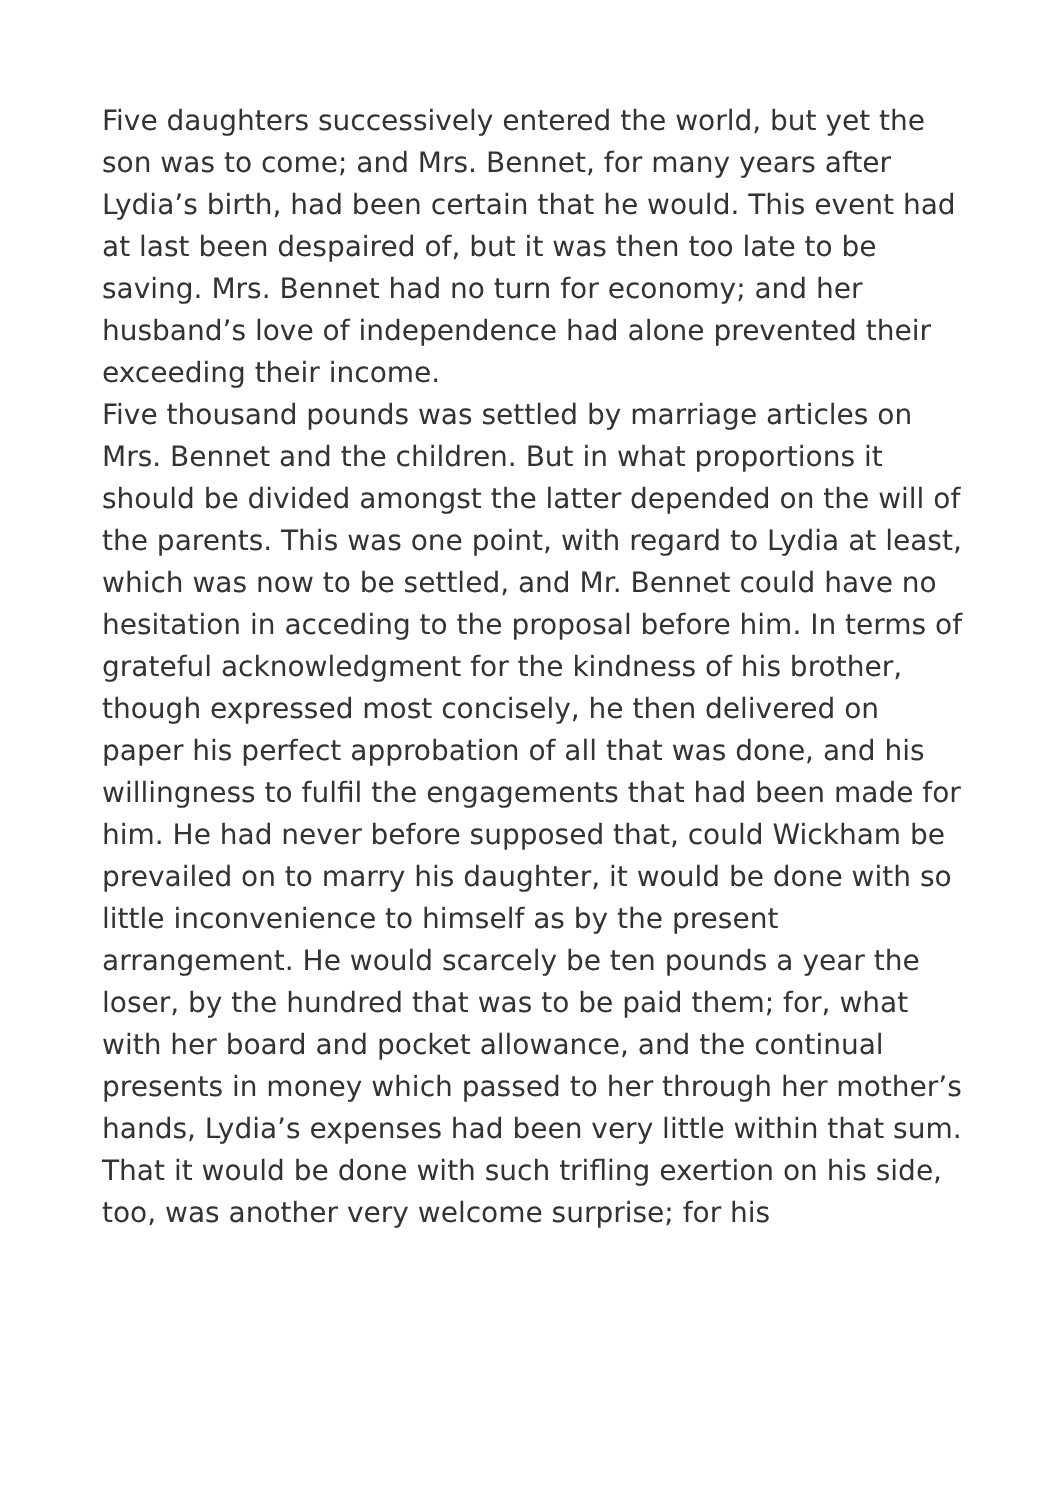Five daughters successively entered the world, but yet the son was to come; and Mrs. Bennet, for many years after Lydia’s birth, had been certain that he would. This event had at last been despaired of, but it was then too late to be saving. Mrs. Bennet had no turn for economy; and her husband’s love of independence had alone prevented their exceeding their income.
Five thousand pounds was settled by marriage articles on Mrs. Bennet and the children. But in what proportions it should be divided amongst the latter depended on the will of the parents. This was one point, with regard to Lydia at least, which was now to be settled, and Mr. Bennet could have no hesitation in acceding to the proposal before him. In terms of grateful acknowledgment for the kindness of his brother, though expressed most concisely, he then delivered on paper his perfect approbation of all that was done, and his willingness to fulfil the engagements that had been made for him. He had never before supposed that, could Wickham be prevailed on to marry his daughter, it would be done with so little inconvenience to himself as by the present arrangement. He would scarcely be ten pounds a year the loser, by the hundred that was to be paid them; for, what with her board and pocket allowance, and the continual presents in money which passed to her through her mother’s hands, Lydia’s expenses had been very little within that sum.
That it would be done with such trifling exertion on his side, too, was another very welcome surprise; for his